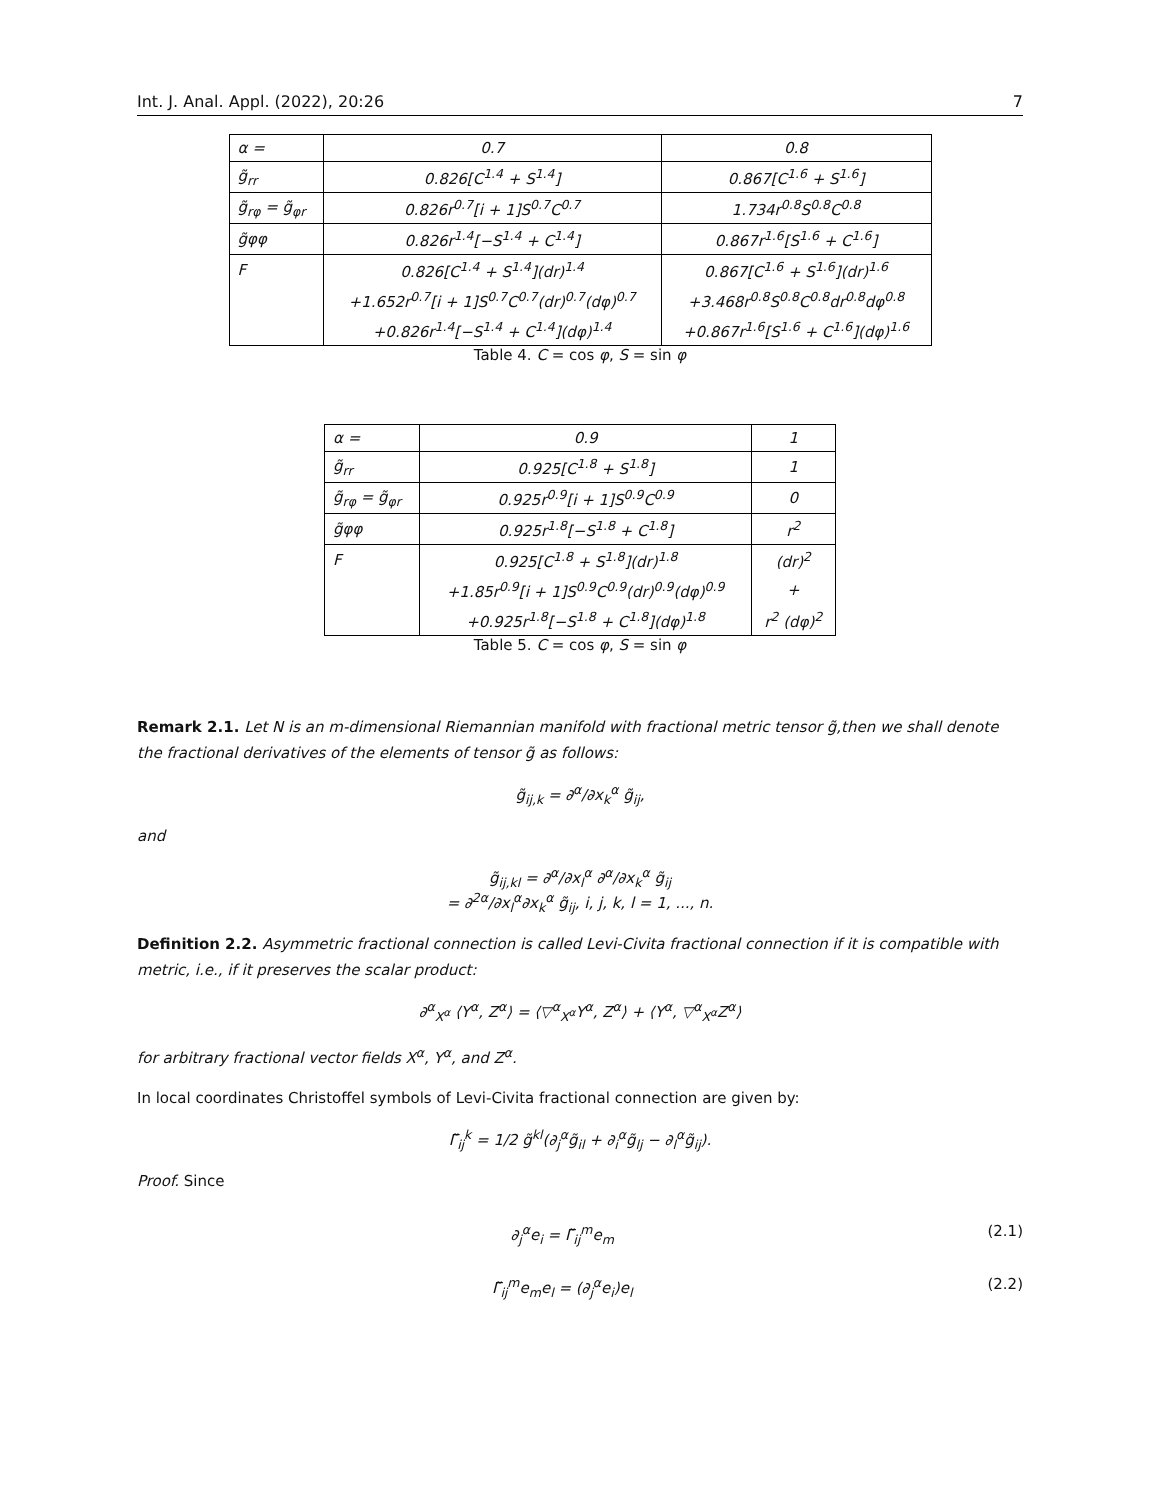Int. J. Anal. Appl. (2022), 20:26 7
| α = | 0.7 | 0.8 |
| g̃<sub>rr</sub> | 0.826[C<sup>1.4</sup> + S<sup>1.4</sup>] | 0.867[C<sup>1.6</sup> + S<sup>1.6</sup>] |
| g̃<sub>rφ</sub> = g̃<sub>φr</sub> | 0.826r<sup>0.7</sup>[i + 1]S<sup>0.7</sup>C<sup>0.7</sup> | 1.734r<sup>0.8</sup>S<sup>0.8</sup>C<sup>0.8</sup> |
| g̃φφ | 0.826r<sup>1.4</sup>[−S<sup>1.4</sup> + C<sup>1.4</sup>] | 0.867r<sup>1.6</sup>[S<sup>1.6</sup> + C<sup>1.6</sup>] |
| F | 0.826[C<sup>1.4</sup> + S<sup>1.4</sup>](dr)<sup>1.4</sup> | 0.867[C<sup>1.6</sup> + S<sup>1.6</sup>](dr)<sup>1.6</sup> |
| | +1.652r<sup>0.7</sup>[i + 1]S<sup>0.7</sup>C<sup>0.7</sup>(dr)<sup>0.7</sup>(dφ)<sup>0.7</sup> | +3.468r<sup>0.8</sup>S<sup>0.8</sup>C<sup>0.8</sup>dr<sup>0.8</sup>dφ<sup>0.8</sup> |
| | +0.826r<sup>1.4</sup>[−S<sup>1.4</sup> + C<sup>1.4</sup>](dφ)<sup>1.4</sup> | +0.867r<sup>1.6</sup>[S<sup>1.6</sup> + C<sup>1.6</sup>](dφ)<sup>1.6</sup> |
Table 4. C = cos φ, S = sin φ
| α = | 0.9 | 1 |
| g̃<sub>rr</sub> | 0.925[C<sup>1.8</sup> + S<sup>1.8</sup>] | 1 |
| g̃<sub>rφ</sub> = g̃<sub>φr</sub> | 0.925r<sup>0.9</sup>[i + 1]S<sup>0.9</sup>C<sup>0.9</sup> | 0 |
| g̃φφ | 0.925r<sup>1.8</sup>[−S<sup>1.8</sup> + C<sup>1.8</sup>] | r<sup>2</sup> |
| F | 0.925[C<sup>1.8</sup> + S<sup>1.8</sup>](dr)<sup>1.8</sup> | (dr)<sup>2</sup> |
| | +1.85r<sup>0.9</sup>[i + 1]S<sup>0.9</sup>C<sup>0.9</sup>(dr)<sup>0.9</sup>(dφ)<sup>0.9</sup> | + |
| | +0.925r<sup>1.8</sup>[−S<sup>1.8</sup> + C<sup>1.8</sup>](dφ)<sup>1.8</sup> | r<sup>2</sup> (dφ)<sup>2</sup> |
Table 5. C = cos φ, S = sin φ
Remark 2.1. Let N is an m-dimensional Riemannian manifold with fractional metric tensor g̃,then we shall denote the fractional derivatives of the elements of tensor g̃ as follows:
g̃<sub>ij,k</sub> = ∂<sup>α</sup>/∂x<sub>k</sub><sup>α</sup> g̃<sub>ij</sub>,
and
g̃<sub>ij,kl</sub> = ∂<sup>α</sup>/∂x<sub>l</sub><sup>α</sup> ∂<sup>α</sup>/∂x<sub>k</sub><sup>α</sup> g̃<sub>ij</sub>
= ∂<sup>2α</sup>/∂x<sub>l</sub><sup>α</sup>∂x<sub>k</sub><sup>α</sup> g̃<sub>ij</sub>, i, j, k, l = 1, ..., n.
Definition 2.2. Asymmetric fractional connection is called Levi-Civita fractional connection if it is compatible with metric, i.e., if it preserves the scalar product:
∂<sup>α</sup><sub>X<sup>α</sup></sub> ⟨Y<sup>α</sup>, Z<sup>α</sup>⟩ = ⟨▽<sup>α</sup><sub>X<sup>α</sup></sub>Y<sup>α</sup>, Z<sup>α</sup>⟩ + ⟨Y<sup>α</sup>, ▽<sup>α</sup><sub>X<sup>α</sup></sub>Z<sup>α</sup>⟩
for arbitrary fractional vector fields X<sup>α</sup>, Y<sup>α</sup>, and Z<sup>α</sup>.
In local coordinates Christoffel symbols of Levi-Civita fractional connection are given by:
Γ̃<sub>ij</sub><sup>k</sup> = 1/2 g̃<sup>kl</sup>(∂<sub>j</sub><sup>α</sup>g̃<sub>il</sub> + ∂<sub>i</sub><sup>α</sup>g̃<sub>lj</sub> − ∂<sub>l</sub><sup>α</sup>g̃<sub>ij</sub>).
Proof. Since
∂<sub>j</sub><sup>α</sup>e<sub>i</sub> = Γ̃<sub>ij</sub><sup>m</sup>e<sub>m</sub> (2.1)
Γ̃<sub>ij</sub><sup>m</sup>e<sub>m</sub>e<sub>l</sub> = (∂<sub>j</sub><sup>α</sup>e<sub>i</sub>)e<sub>l</sub> (2.2)